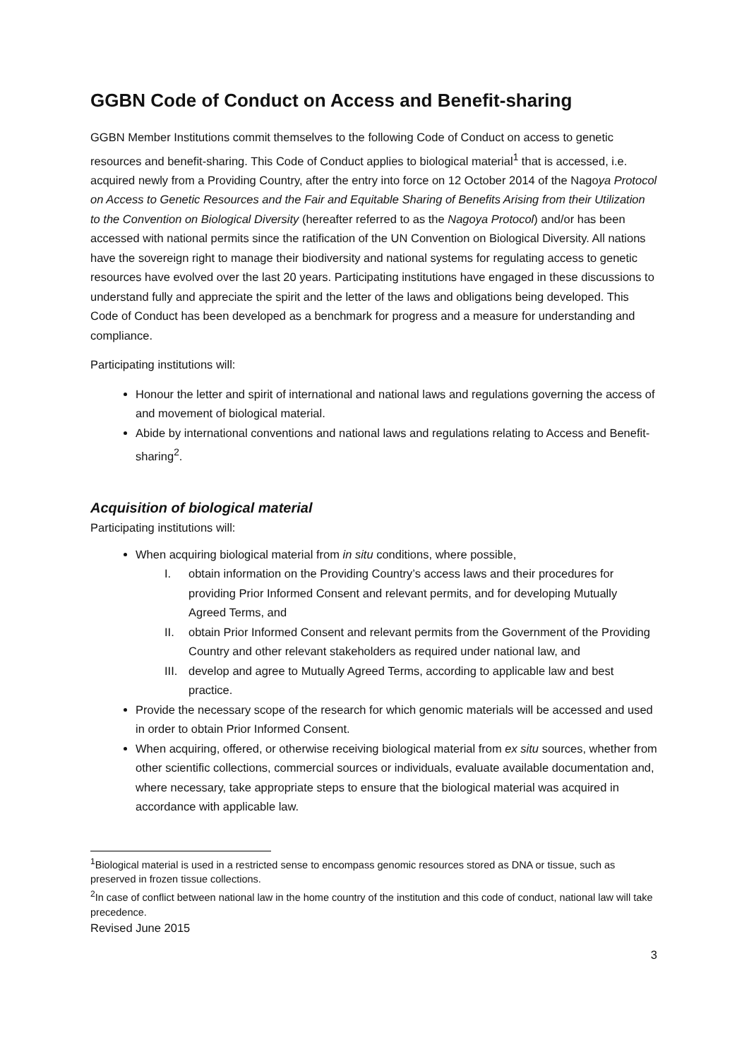GGBN Code of Conduct on Access and Benefit-sharing
GGBN Member Institutions commit themselves to the following Code of Conduct on access to genetic resources and benefit-sharing. This Code of Conduct applies to biological material<sup>1</sup> that is accessed, i.e. acquired newly from a Providing Country, after the entry into force on 12 October 2014 of the Nagoya Protocol on Access to Genetic Resources and the Fair and Equitable Sharing of Benefits Arising from their Utilization to the Convention on Biological Diversity (hereafter referred to as the Nagoya Protocol) and/or has been accessed with national permits since the ratification of the UN Convention on Biological Diversity. All nations have the sovereign right to manage their biodiversity and national systems for regulating access to genetic resources have evolved over the last 20 years. Participating institutions have engaged in these discussions to understand fully and appreciate the spirit and the letter of the laws and obligations being developed. This Code of Conduct has been developed as a benchmark for progress and a measure for understanding and compliance.
Participating institutions will:
Honour the letter and spirit of international and national laws and regulations governing the access of and movement of biological material.
Abide by international conventions and national laws and regulations relating to Access and Benefit-sharing<sup>2</sup>.
Acquisition of biological material
Participating institutions will:
When acquiring biological material from in situ conditions, where possible,
I. obtain information on the Providing Country’s access laws and their procedures for providing Prior Informed Consent and relevant permits, and for developing Mutually Agreed Terms, and
II. obtain Prior Informed Consent and relevant permits from the Government of the Providing Country and other relevant stakeholders as required under national law, and
III. develop and agree to Mutually Agreed Terms, according to applicable law and best practice.
Provide the necessary scope of the research for which genomic materials will be accessed and used in order to obtain Prior Informed Consent.
When acquiring, offered, or otherwise receiving biological material from ex situ sources, whether from other scientific collections, commercial sources or individuals, evaluate available documentation and, where necessary, take appropriate steps to ensure that the biological material was acquired in accordance with applicable law.
<sup>1</sup> Biological material is used in a restricted sense to encompass genomic resources stored as DNA or tissue, such as preserved in frozen tissue collections.
<sup>2</sup> In case of conflict between national law in the home country of the institution and this code of conduct, national law will take precedence.
Revised June 2015
3